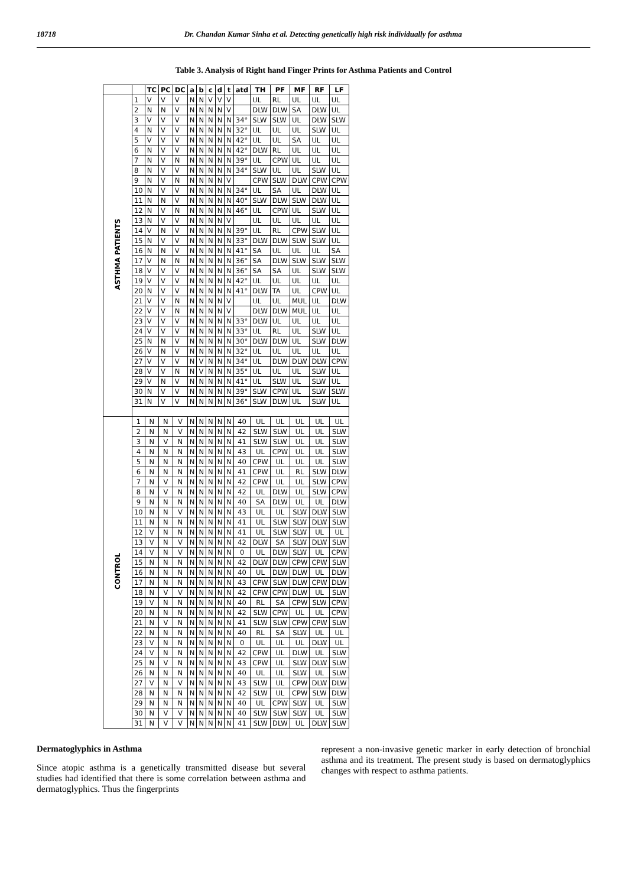18718 Dr. Chandan Kumar Sinha et al. Detecting genetically high risk individually for asthma
Table 3. Analysis of Right hand Finger Prints for Asthma Patients and Control
| | | TC | PC | DC | a | b | c | d | t | atd | TH | PF | MF | RF | LF |
| --- | --- | --- | --- | --- | --- | --- | --- | --- | --- | --- | --- | --- | --- | --- | --- |
| ASTHMA PATIENTS | 1 | V | V | V | N | N | V | V | V | | UL | RL | UL | UL | UL |
| | 2 | N | N | V | N | N | N | N | V | | DLW | DLW | SA | DLW | UL |
| | 3 | V | V | V | N | N | N | N | N | 34° | SLW | SLW | UL | DLW | SLW |
| | 4 | N | V | V | N | N | N | N | N | 32° | UL | UL | UL | SLW | UL |
| | 5 | V | V | V | N | N | N | N | N | 42° | UL | UL | SA | UL | UL |
| | 6 | N | V | V | N | N | N | N | N | 42° | DLW | RL | UL | UL | UL |
| | 7 | N | V | N | N | N | N | N | N | 39° | UL | CPW | UL | UL | UL |
| | 8 | N | V | V | N | N | N | N | N | 34° | SLW | UL | UL | SLW | UL |
| | 9 | N | V | N | N | N | N | N | V | | CPW | SLW | DLW | CPW | CPW |
| | 10 | N | V | V | N | N | N | N | N | 34° | UL | SA | UL | DLW | UL |
| | 11 | N | N | V | N | N | N | N | N | 40° | SLW | DLW | SLW | DLW | UL |
| | 12 | N | V | N | N | N | N | N | N | 46° | UL | CPW | UL | SLW | UL |
| | 13 | N | V | V | N | N | N | N | V | | UL | UL | UL | UL | UL |
| | 14 | V | N | V | N | N | N | N | N | 39° | UL | RL | CPW | SLW | UL |
| | 15 | N | V | V | N | N | N | N | N | 33° | DLW | DLW | SLW | SLW | UL |
| | 16 | N | N | V | N | N | N | N | N | 41° | SA | UL | UL | UL | SA |
| | 17 | V | N | N | N | N | N | N | N | 36° | SA | DLW | SLW | SLW | SLW |
| | 18 | V | V | V | N | N | N | N | N | 36° | SA | SA | UL | SLW | SLW |
| | 19 | V | V | V | N | N | N | N | N | 42° | UL | UL | UL | UL | UL |
| | 20 | N | V | V | N | N | N | N | N | 41° | DLW | TA | UL | CPW | UL |
| | 21 | V | V | N | N | N | N | N | V | | UL | UL | MUL | UL | DLW |
| | 22 | V | V | N | N | N | N | N | V | | DLW | DLW | MUL | UL | UL |
| | 23 | V | V | V | N | N | N | N | N | 33° | DLW | UL | UL | UL | UL |
| | 24 | V | V | V | N | N | N | N | N | 33° | UL | RL | UL | SLW | UL |
| | 25 | N | N | V | N | N | N | N | N | 30° | DLW | DLW | UL | SLW | DLW |
| | 26 | V | N | V | N | N | N | N | N | 32° | UL | UL | UL | UL | UL |
| | 27 | V | V | V | N | V | N | N | N | 34° | UL | DLW | DLW | DLW | CPW |
| | 28 | V | V | N | N | V | N | N | N | 35° | UL | UL | UL | SLW | UL |
| | 29 | V | N | V | N | N | N | N | N | 41° | UL | SLW | UL | SLW | UL |
| | 30 | N | V | V | N | N | N | N | N | 39° | SLW | CPW | UL | SLW | SLW |
| | 31 | N | V | V | N | N | N | N | N | 36° | SLW | DLW | UL | SLW | UL |
| CONTROL | 1 | N | N | V | N | N | N | N | N | 40 | UL | UL | UL | UL | UL |
| | 2 | N | N | V | N | N | N | N | N | 42 | SLW | SLW | UL | UL | SLW |
| | 3 | N | V | N | N | N | N | N | N | 41 | SLW | SLW | UL | UL | SLW |
| | 4 | N | N | N | N | N | N | N | N | 43 | UL | CPW | UL | UL | SLW |
| | 5 | N | N | N | N | N | N | N | N | 40 | CPW | UL | UL | UL | SLW |
| | 6 | N | N | N | N | N | N | N | N | 41 | CPW | UL | RL | SLW | DLW |
| | 7 | N | V | N | N | N | N | N | N | 42 | CPW | UL | UL | SLW | CPW |
| | 8 | N | V | N | N | N | N | N | N | 42 | UL | DLW | UL | SLW | CPW |
| | 9 | N | N | N | N | N | N | N | N | 40 | SA | DLW | UL | UL | DLW |
| | 10 | N | N | V | N | N | N | N | N | 43 | UL | UL | SLW | DLW | SLW |
| | 11 | N | N | N | N | N | N | N | N | 41 | UL | SLW | SLW | DLW | SLW |
| | 12 | V | N | N | N | N | N | N | N | 41 | UL | SLW | SLW | UL | UL |
| | 13 | V | N | V | N | N | N | N | N | 42 | DLW | SA | SLW | DLW | SLW |
| | 14 | V | N | V | N | N | N | N | N | 0 | UL | DLW | SLW | UL | CPW |
| | 15 | N | N | N | N | N | N | N | N | 42 | DLW | DLW | CPW | CPW | SLW |
| | 16 | N | N | N | N | N | N | N | N | 40 | UL | DLW | DLW | UL | DLW |
| | 17 | N | N | N | N | N | N | N | N | 43 | CPW | SLW | DLW | CPW | DLW |
| | 18 | N | V | V | N | N | N | N | N | 42 | CPW | CPW | DLW | UL | SLW |
| | 19 | V | N | N | N | N | N | N | N | 40 | RL | SA | CPW | SLW | CPW |
| | 20 | N | N | N | N | N | N | N | N | 42 | SLW | CPW | UL | UL | CPW |
| | 21 | N | V | N | N | N | N | N | N | 41 | SLW | SLW | CPW | CPW | SLW |
| | 22 | N | N | N | N | N | N | N | N | 40 | RL | SA | SLW | UL | UL |
| | 23 | V | N | N | N | N | N | N | N | 0 | UL | UL | UL | DLW | UL |
| | 24 | V | N | N | N | N | N | N | N | 42 | CPW | UL | DLW | UL | SLW |
| | 25 | N | V | N | N | N | N | N | N | 43 | CPW | UL | SLW | DLW | SLW |
| | 26 | N | N | N | N | N | N | N | N | 40 | UL | UL | SLW | UL | SLW |
| | 27 | V | N | V | N | N | N | N | N | 43 | SLW | UL | CPW | DLW | DLW |
| | 28 | N | N | N | N | N | N | N | N | 42 | SLW | UL | CPW | SLW | DLW |
| | 29 | N | N | N | N | N | N | N | N | 40 | UL | CPW | SLW | UL | SLW |
| | 30 | N | V | V | N | N | N | N | N | 40 | SLW | SLW | SLW | UL | SLW |
| | 31 | N | V | V | N | N | N | N | N | 41 | SLW | DLW | UL | DLW | SLW |
Dermatoglyphics in Asthma
Since atopic asthma is a genetically transmitted disease but several studies had identified that there is some correlation between asthma and dermatoglyphics. Thus the fingerprints
represent a non-invasive genetic marker in early detection of bronchial asthma and its treatment. The present study is based on dermatoglyphics changes with respect to asthma patients.